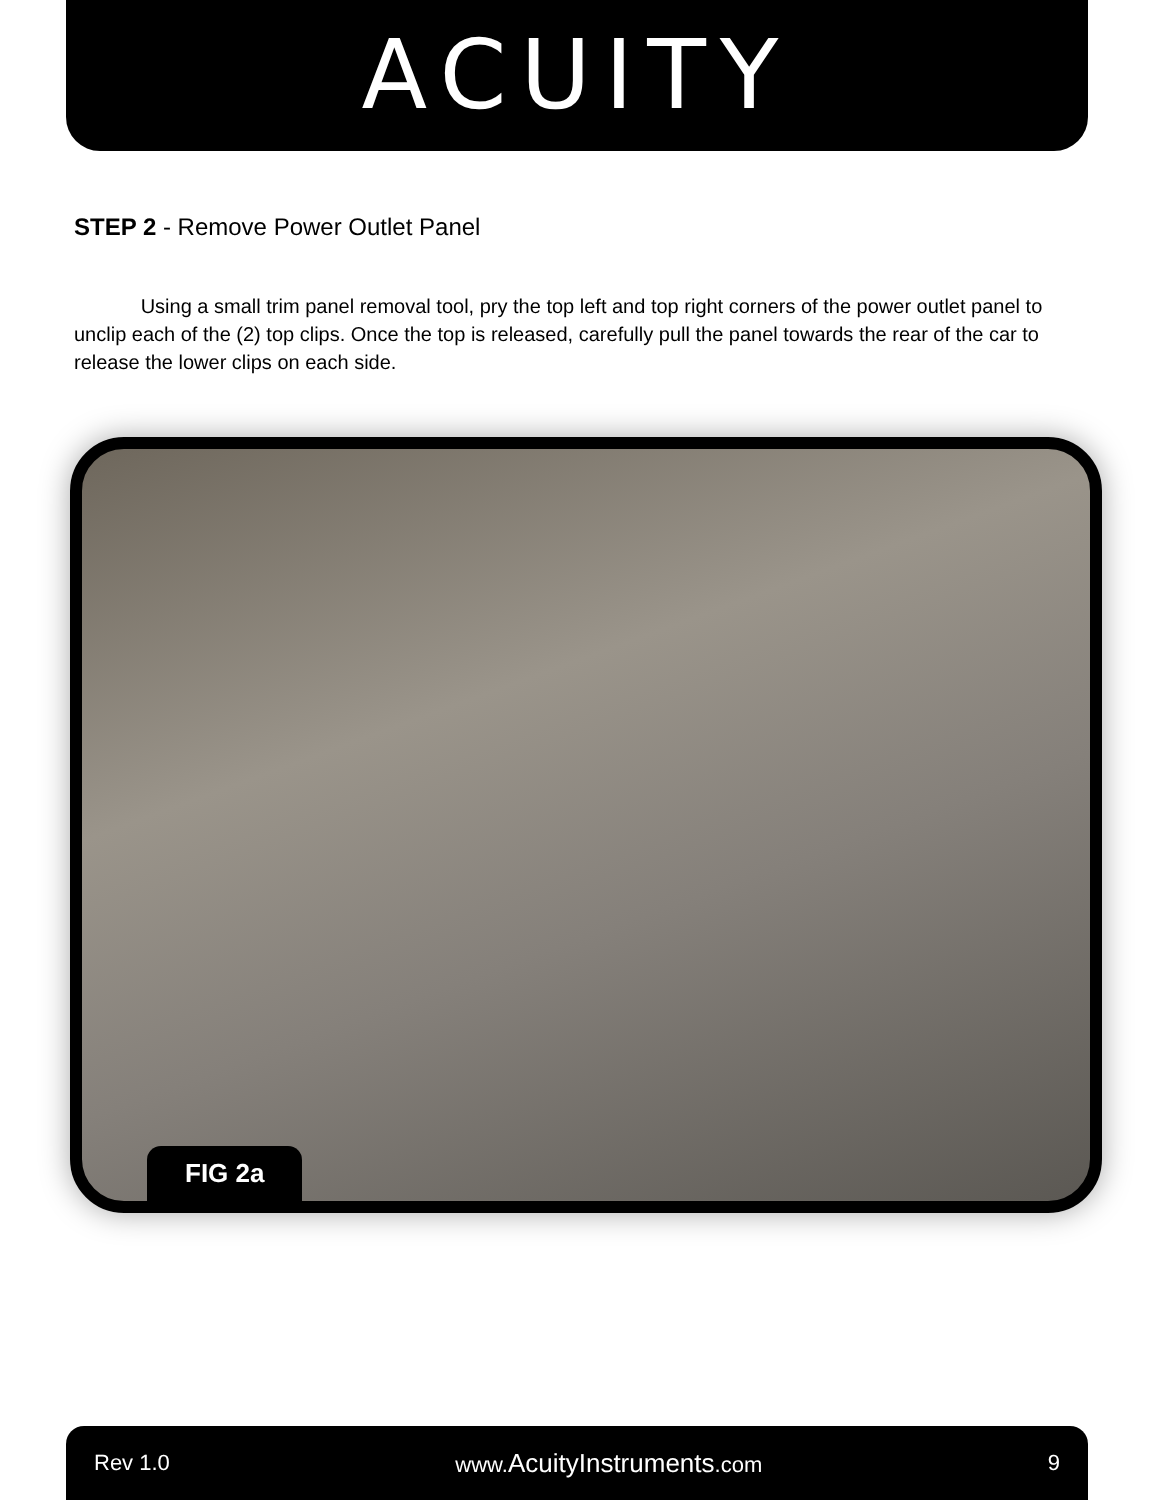ACUITY
STEP 2 - Remove Power Outlet Panel
Using a small trim panel removal tool, pry the top left and top right corners of the power outlet panel to unclip each of the (2) top clips. Once the top is released, carefully pull the panel towards the rear of the car to release the lower clips on each side.
FIG 2a
Rev 1.0 www.AcuityInstruments.com 9